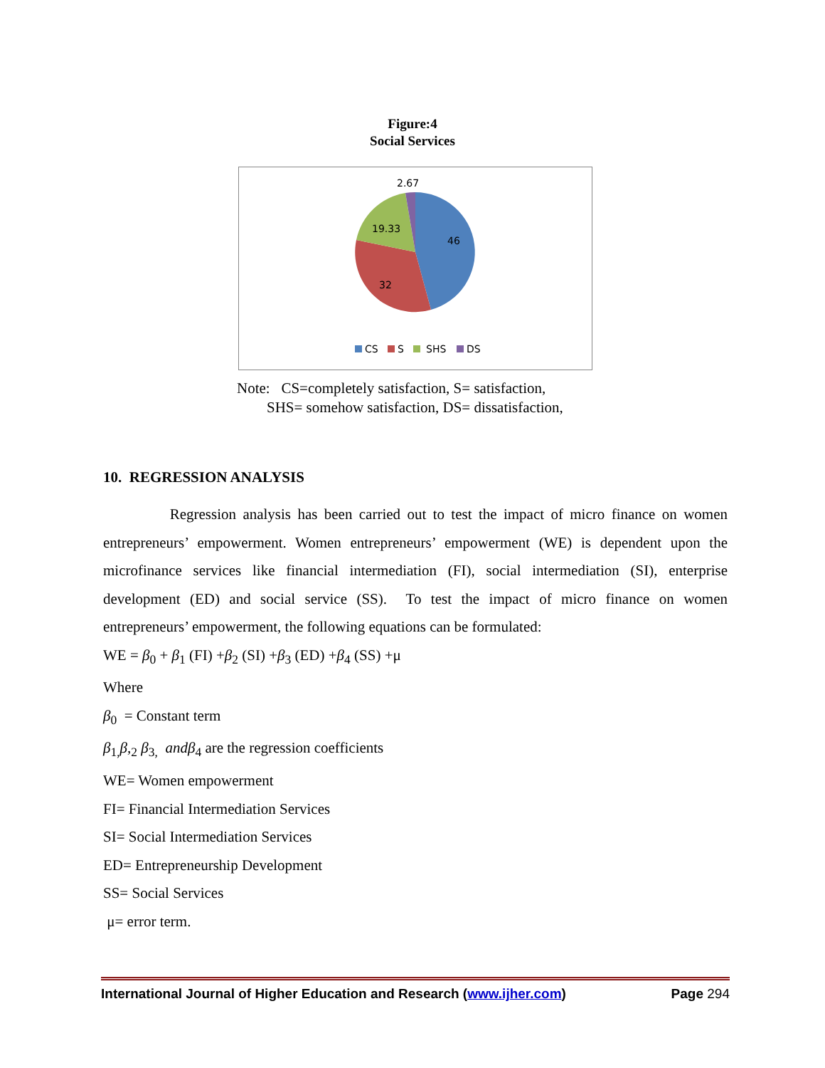Figure:4
Social Services
2.67
19.33
46
32
CS
S
SHS
DS
Note: CS=completely satisfaction, S= satisfaction,
SHS= somehow satisfaction, DS= dissatisfaction,
10. REGRESSION ANALYSIS
Regression analysis has been carried out to test the impact of micro finance on women entrepreneurs’ empowerment. Women entrepreneurs’ empowerment (WE) is dependent upon the microfinance services like financial intermediation (FI), social intermediation (SI), enterprise development (ED) and social service (SS). To test the impact of micro finance on women entrepreneurs’ empowerment, the following equations can be formulated:
WE = β<sub>0</sub> + β<sub>1</sub> (FI) +β<sub>2</sub> (SI) +β<sub>3</sub> (ED) +β<sub>4</sub> (SS) +μ
Where
β<sub>0</sub> = Constant term
β<sub>1,</sub>β,<sub>2</sub> β<sub>3,</sub> and β<sub>4</sub> are the regression coefficients
WE= Women empowerment
FI= Financial Intermediation Services
SI= Social Intermediation Services
ED= Entrepreneurship Development
SS= Social Services
μ= error term.
International Journal of Higher Education and Research (www.ijher.com) Page 294